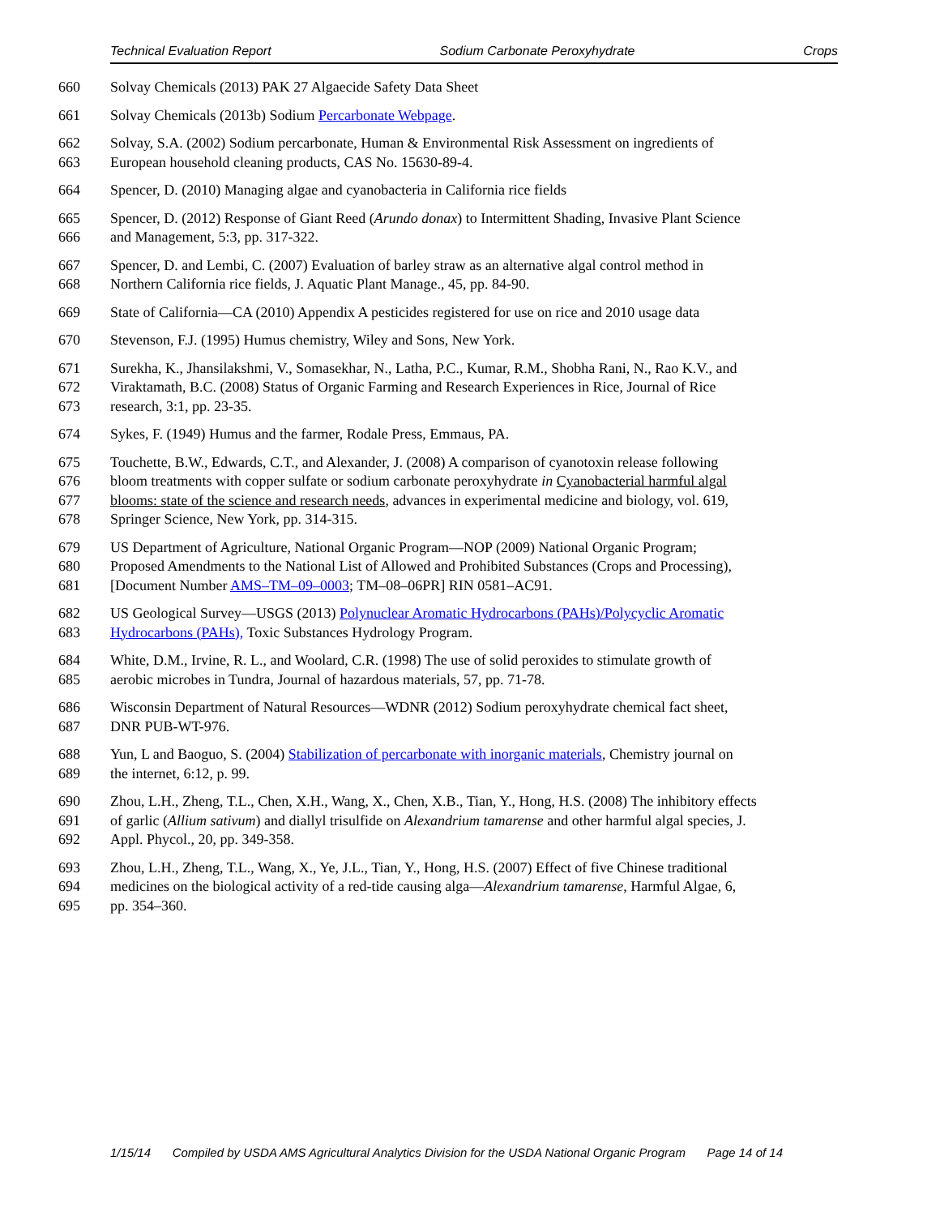Technical Evaluation Report Sodium Carbonate Peroxyhydrate Crops
660 Solvay Chemicals (2013) PAK 27 Algaecide Safety Data Sheet
661 Solvay Chemicals (2013b) Sodium Percarbonate Webpage.
662 Solvay, S.A. (2002) Sodium percarbonate, Human & Environmental Risk Assessment on ingredients of
663 European household cleaning products, CAS No. 15630-89-4.
664 Spencer, D. (2010) Managing algae and cyanobacteria in California rice fields
665 Spencer, D. (2012) Response of Giant Reed (Arundo donax) to Intermittent Shading, Invasive Plant Science
666 and Management, 5:3, pp. 317-322.
667 Spencer, D. and Lembi, C. (2007) Evaluation of barley straw as an alternative algal control method in
668 Northern California rice fields, J. Aquatic Plant Manage., 45, pp. 84-90.
669 State of California—CA (2010) Appendix A pesticides registered for use on rice and 2010 usage data
670 Stevenson, F.J. (1995) Humus chemistry, Wiley and Sons, New York.
671 Surekha, K., Jhansilakshmi, V., Somasekhar, N., Latha, P.C., Kumar, R.M., Shobha Rani, N., Rao K.V., and
672 Viraktamath, B.C. (2008) Status of Organic Farming and Research Experiences in Rice, Journal of Rice
673 research, 3:1, pp. 23-35.
674 Sykes, F. (1949) Humus and the farmer, Rodale Press, Emmaus, PA.
675 Touchette, B.W., Edwards, C.T., and Alexander, J. (2008) A comparison of cyanotoxin release following
676 bloom treatments with copper sulfate or sodium carbonate peroxyhydrate in Cyanobacterial harmful algal
677 blooms: state of the science and research needs, advances in experimental medicine and biology, vol. 619,
678 Springer Science, New York, pp. 314-315.
679 US Department of Agriculture, National Organic Program—NOP (2009) National Organic Program;
680 Proposed Amendments to the National List of Allowed and Prohibited Substances (Crops and Processing),
681 [Document Number AMS–TM–09–0003; TM–08–06PR] RIN 0581–AC91.
682 US Geological Survey—USGS (2013) Polynuclear Aromatic Hydrocarbons (PAHs)/Polycyclic Aromatic
683 Hydrocarbons (PAHs), Toxic Substances Hydrology Program.
684 White, D.M., Irvine, R. L., and Woolard, C.R. (1998) The use of solid peroxides to stimulate growth of
685 aerobic microbes in Tundra, Journal of hazardous materials, 57, pp. 71-78.
686 Wisconsin Department of Natural Resources—WDNR (2012) Sodium peroxyhydrate chemical fact sheet,
687 DNR PUB-WT-976.
688 Yun, L and Baoguo, S. (2004) Stabilization of percarbonate with inorganic materials, Chemistry journal on
689 the internet, 6:12, p. 99.
690 Zhou, L.H., Zheng, T.L., Chen, X.H., Wang, X., Chen, X.B., Tian, Y., Hong, H.S. (2008) The inhibitory effects
691 of garlic (Allium sativum) and diallyl trisulfide on Alexandrium tamarense and other harmful algal species, J.
692 Appl. Phycol., 20, pp. 349-358.
693 Zhou, L.H., Zheng, T.L., Wang, X., Ye, J.L., Tian, Y., Hong, H.S. (2007) Effect of five Chinese traditional
694 medicines on the biological activity of a red-tide causing alga—Alexandrium tamarense, Harmful Algae, 6,
695 pp. 354–360.
1/15/14 Compiled by USDA AMS Agricultural Analytics Division for the USDA National Organic Program Page 14 of 14